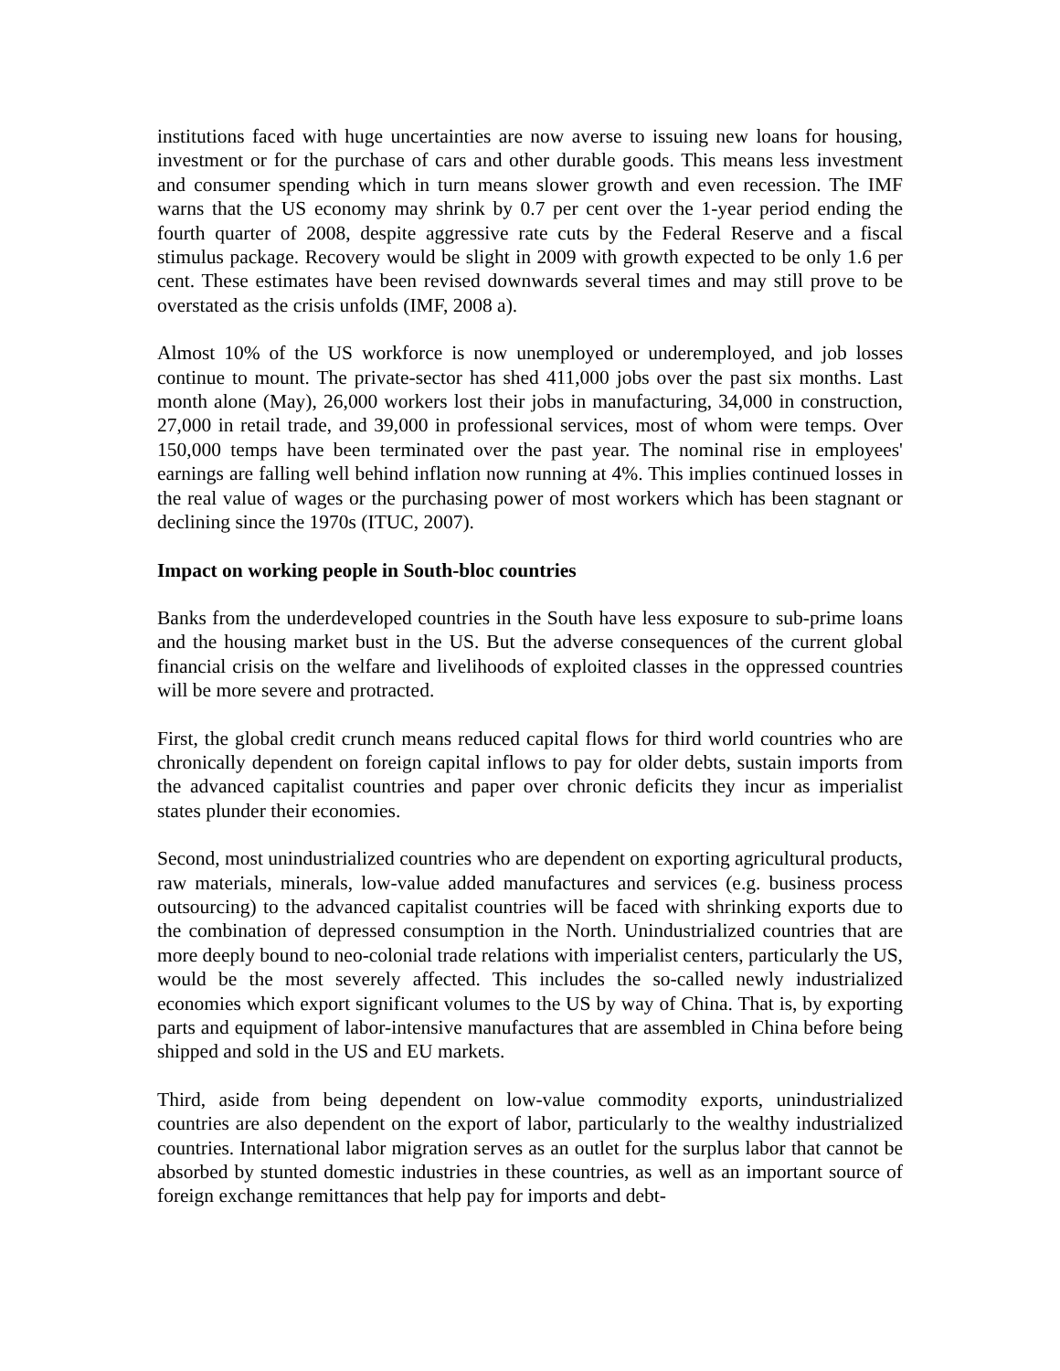institutions faced with huge uncertainties are now averse to issuing new loans for housing, investment or for the purchase of cars and other durable goods. This means less investment and consumer spending which in turn means slower growth and even recession. The IMF warns that the US economy may shrink by 0.7 per cent over the 1-year period ending the fourth quarter of 2008, despite aggressive rate cuts by the Federal Reserve and a fiscal stimulus package. Recovery would be slight in 2009 with growth expected to be only 1.6 per cent. These estimates have been revised downwards several times and may still prove to be overstated as the crisis unfolds (IMF, 2008 a).
Almost 10% of the US workforce is now unemployed or underemployed, and job losses continue to mount. The private-sector has shed 411,000 jobs over the past six months. Last month alone (May), 26,000 workers lost their jobs in manufacturing, 34,000 in construction, 27,000 in retail trade, and 39,000 in professional services, most of whom were temps. Over 150,000 temps have been terminated over the past year. The nominal rise in employees' earnings are falling well behind inflation now running at 4%. This implies continued losses in the real value of wages or the purchasing power of most workers which has been stagnant or declining since the 1970s (ITUC, 2007).
Impact on working people in South-bloc countries
Banks from the underdeveloped countries in the South have less exposure to sub-prime loans and the housing market bust in the US. But the adverse consequences of the current global financial crisis on the welfare and livelihoods of exploited classes in the oppressed countries will be more severe and protracted.
First, the global credit crunch means reduced capital flows for third world countries who are chronically dependent on foreign capital inflows to pay for older debts, sustain imports from the advanced capitalist countries and paper over chronic deficits they incur as imperialist states plunder their economies.
Second, most unindustrialized countries who are dependent on exporting agricultural products, raw materials, minerals, low-value added manufactures and services (e.g. business process outsourcing) to the advanced capitalist countries will be faced with shrinking exports due to the combination of depressed consumption in the North. Unindustrialized countries that are more deeply bound to neo-colonial trade relations with imperialist centers, particularly the US, would be the most severely affected. This includes the so-called newly industrialized economies which export significant volumes to the US by way of China. That is, by exporting parts and equipment of labor-intensive manufactures that are assembled in China before being shipped and sold in the US and EU markets.
Third, aside from being dependent on low-value commodity exports, unindustrialized countries are also dependent on the export of labor, particularly to the wealthy industrialized countries. International labor migration serves as an outlet for the surplus labor that cannot be absorbed by stunted domestic industries in these countries, as well as an important source of foreign exchange remittances that help pay for imports and debt-